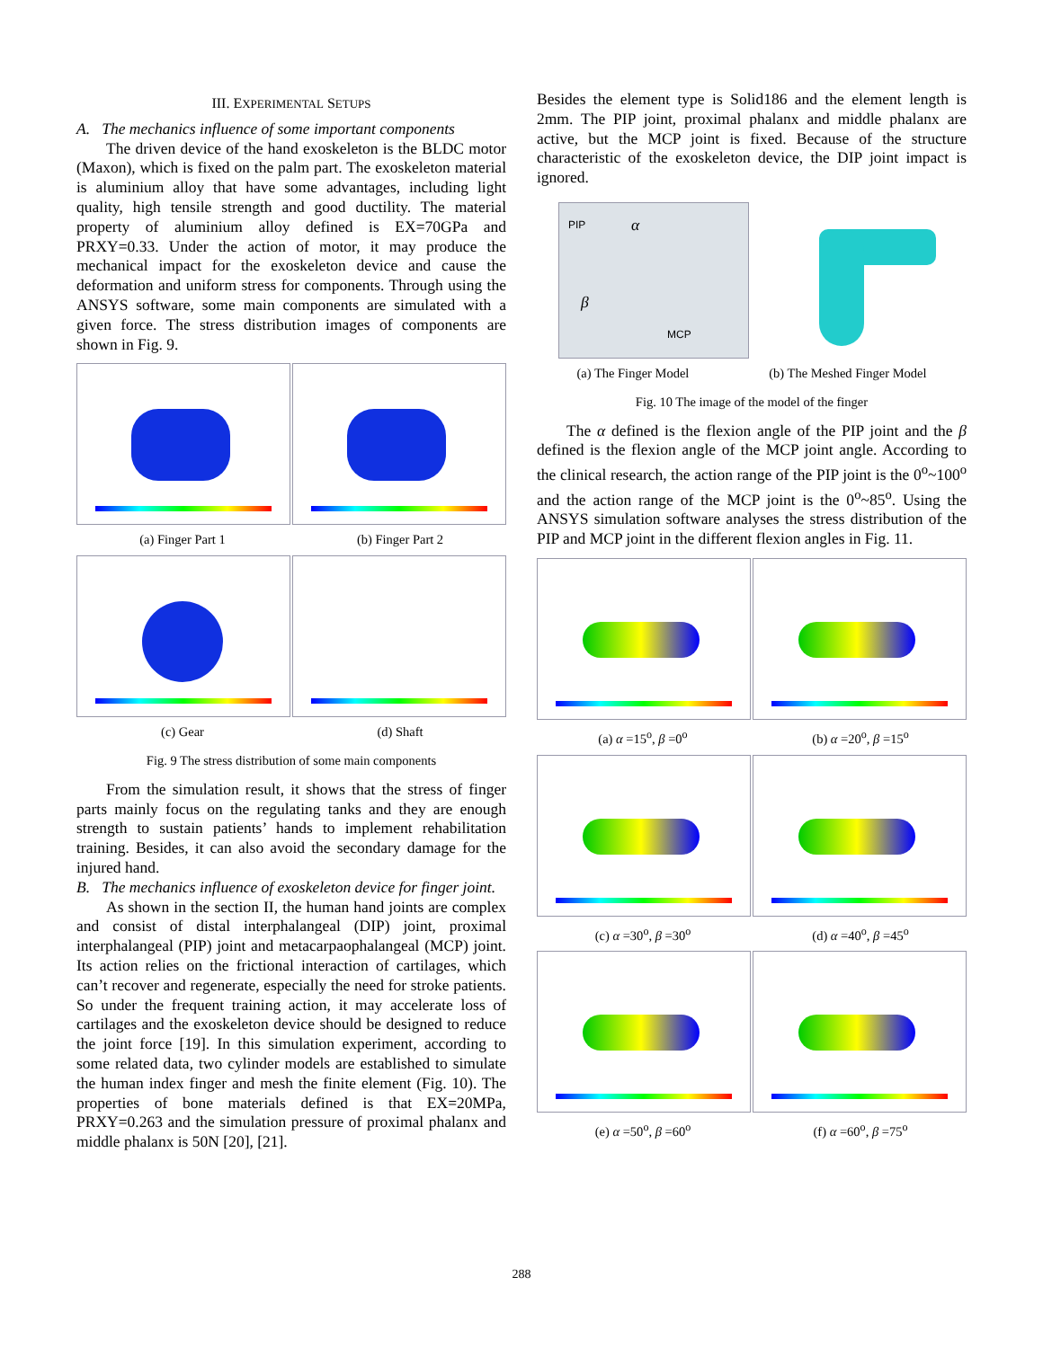III. EXPERIMENTAL SETUPS
A. The mechanics influence of some important components
The driven device of the hand exoskeleton is the BLDC motor (Maxon), which is fixed on the palm part. The exoskeleton material is aluminium alloy that have some advantages, including light quality, high tensile strength and good ductility. The material property of aluminium alloy defined is EX=70GPa and PRXY=0.33. Under the action of motor, it may produce the mechanical impact for the exoskeleton device and cause the deformation and uniform stress for components. Through using the ANSYS software, some main components are simulated with a given force. The stress distribution images of components are shown in Fig. 9.
(a) Finger Part 1 (b) Finger Part 2
(c) Gear (d) Shaft
Fig. 9 The stress distribution of some main components
From the simulation result, it shows that the stress of finger parts mainly focus on the regulating tanks and they are enough strength to sustain patients’ hands to implement rehabilitation training. Besides, it can also avoid the secondary damage for the injured hand.
B. The mechanics influence of exoskeleton device for finger joint.
As shown in the section II, the human hand joints are complex and consist of distal interphalangeal (DIP) joint, proximal interphalangeal (PIP) joint and metacarpaophalangeal (MCP) joint. Its action relies on the frictional interaction of cartilages, which can’t recover and regenerate, especially the need for stroke patients. So under the frequent training action, it may accelerate loss of cartilages and the exoskeleton device should be designed to reduce the joint force [19]. In this simulation experiment, according to some related data, two cylinder models are established to simulate the human index finger and mesh the finite element (Fig. 10). The properties of bone materials defined is that EX=20MPa, PRXY=0.263 and the simulation pressure of proximal phalanx and middle phalanx is 50N [20], [21].
Besides the element type is Solid186 and the element length is 2mm. The PIP joint, proximal phalanx and middle phalanx are active, but the MCP joint is fixed. Because of the structure characteristic of the exoskeleton device, the DIP joint impact is ignored.
PIP α
β
MCP
(a) The Finger Model (b) The Meshed Finger Model
Fig. 10 The image of the model of the finger
The α defined is the flexion angle of the PIP joint and the β defined is the flexion angle of the MCP joint angle. According to the clinical research, the action range of the PIP joint is the 0<sup>o</sup>~100<sup>o</sup> and the action range of the MCP joint is the 0<sup>o</sup>~85<sup>o</sup>. Using the ANSYS simulation software analyses the stress distribution of the PIP and MCP joint in the different flexion angles in Fig. 11.
(a) α =15<sup>o</sup>, β =0<sup>o</sup> (b) α =20<sup>o</sup>, β =15<sup>o</sup>
(c) α =30<sup>o</sup>, β =30<sup>o</sup> (d) α =40<sup>o</sup>, β =45<sup>o</sup>
(e) α =50<sup>o</sup>, β =60<sup>o</sup> (f) α =60<sup>o</sup>, β =75<sup>o</sup>
288